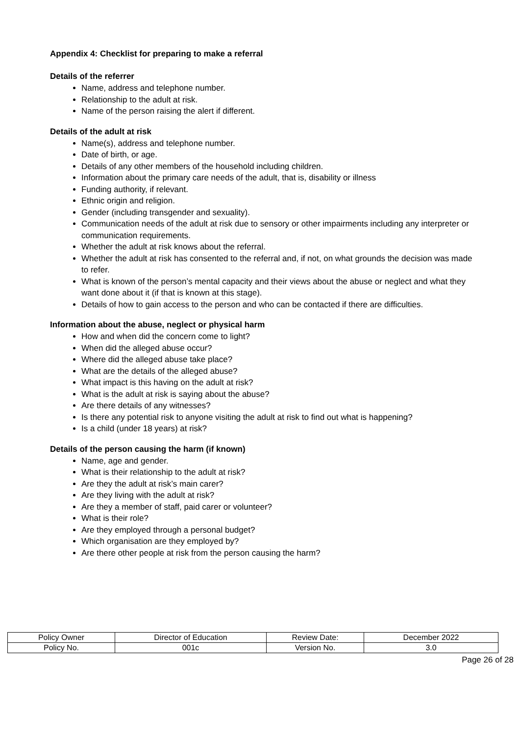Appendix 4: Checklist for preparing to make a referral
Details of the referrer
Name, address and telephone number.
Relationship to the adult at risk.
Name of the person raising the alert if different.
Details of the adult at risk
Name(s), address and telephone number.
Date of birth, or age.
Details of any other members of the household including children.
Information about the primary care needs of the adult, that is, disability or illness
Funding authority, if relevant.
Ethnic origin and religion.
Gender (including transgender and sexuality).
Communication needs of the adult at risk due to sensory or other impairments including any interpreter or communication requirements.
Whether the adult at risk knows about the referral.
Whether the adult at risk has consented to the referral and, if not, on what grounds the decision was made to refer.
What is known of the person’s mental capacity and their views about the abuse or neglect and what they want done about it (if that is known at this stage).
Details of how to gain access to the person and who can be contacted if there are difficulties.
Information about the abuse, neglect or physical harm
How and when did the concern come to light?
When did the alleged abuse occur?
Where did the alleged abuse take place?
What are the details of the alleged abuse?
What impact is this having on the adult at risk?
What is the adult at risk is saying about the abuse?
Are there details of any witnesses?
Is there any potential risk to anyone visiting the adult at risk to find out what is happening?
Is a child (under 18 years) at risk?
Details of the person causing the harm (if known)
Name, age and gender.
What is their relationship to the adult at risk?
Are they the adult at risk’s main carer?
Are they living with the adult at risk?
Are they a member of staff, paid carer or volunteer?
What is their role?
Are they employed through a personal budget?
Which organisation are they employed by?
Are there other people at risk from the person causing the harm?
| Policy Owner | Director of Education | Review Date: | December 2022 |
| Policy No. | 001c | Version No. | 3.0 |
Page 26 of 28